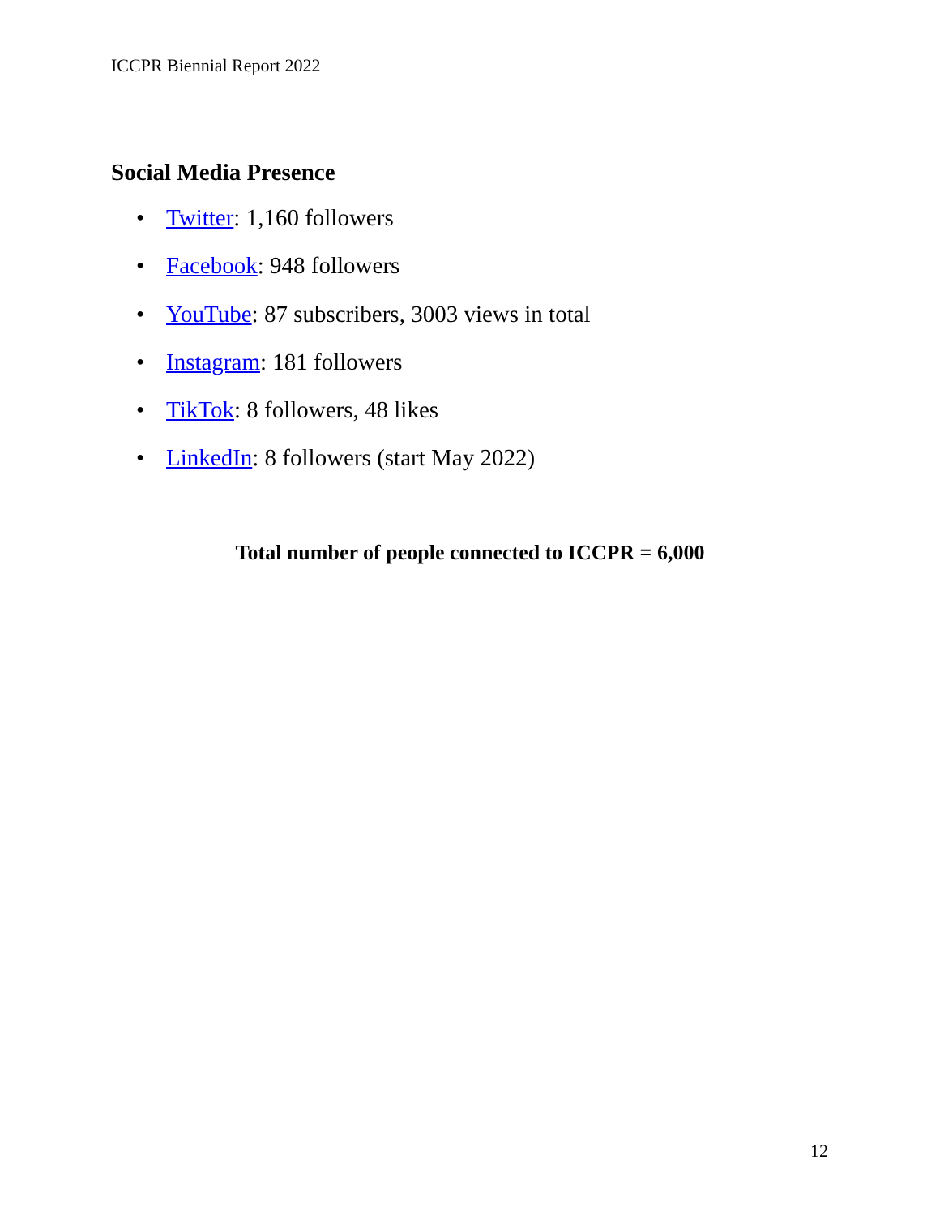ICCPR Biennial Report 2022
Social Media Presence
• Twitter: 1,160 followers
• Facebook: 948 followers
• YouTube: 87 subscribers, 3003 views in total
• Instagram: 181 followers
• TikTok: 8 followers, 48 likes
• LinkedIn: 8 followers (start May 2022)
Total number of people connected to ICCPR = 6,000
12